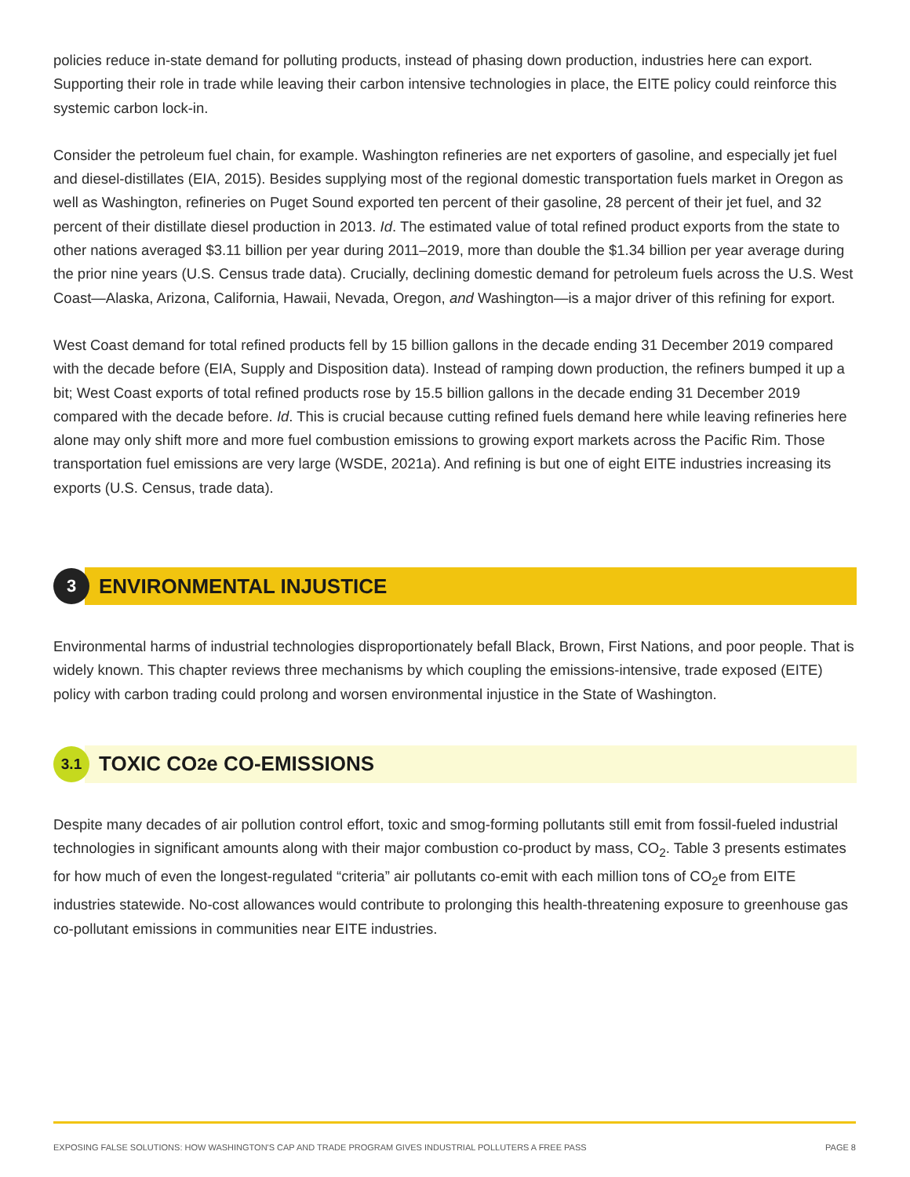policies reduce in-state demand for polluting products, instead of phasing down production, industries here can export. Supporting their role in trade while leaving their carbon intensive technologies in place, the EITE policy could reinforce this systemic carbon lock-in.
Consider the petroleum fuel chain, for example. Washington refineries are net exporters of gasoline, and especially jet fuel and diesel-distillates (EIA, 2015). Besides supplying most of the regional domestic transportation fuels market in Oregon as well as Washington, refineries on Puget Sound exported ten percent of their gasoline, 28 percent of their jet fuel, and 32 percent of their distillate diesel production in 2013. Id. The estimated value of total refined product exports from the state to other nations averaged $3.11 billion per year during 2011–2019, more than double the $1.34 billion per year average during the prior nine years (U.S. Census trade data). Crucially, declining domestic demand for petroleum fuels across the U.S. West Coast—Alaska, Arizona, California, Hawaii, Nevada, Oregon, and Washington—is a major driver of this refining for export.
West Coast demand for total refined products fell by 15 billion gallons in the decade ending 31 December 2019 compared with the decade before (EIA, Supply and Disposition data). Instead of ramping down production, the refiners bumped it up a bit; West Coast exports of total refined products rose by 15.5 billion gallons in the decade ending 31 December 2019 compared with the decade before. Id. This is crucial because cutting refined fuels demand here while leaving refineries here alone may only shift more and more fuel combustion emissions to growing export markets across the Pacific Rim. Those transportation fuel emissions are very large (WSDE, 2021a). And refining is but one of eight EITE industries increasing its exports (U.S. Census, trade data).
3
ENVIRONMENTAL INJUSTICE
Environmental harms of industrial technologies disproportionately befall Black, Brown, First Nations, and poor people. That is widely known. This chapter reviews three mechanisms by which coupling the emissions-intensive, trade exposed (EITE) policy with carbon trading could prolong and worsen environmental injustice in the State of Washington.
3.1
TOXIC CO<sub>2</sub>e CO-EMISSIONS
Despite many decades of air pollution control effort, toxic and smog-forming pollutants still emit from fossil-fueled industrial technologies in significant amounts along with their major combustion co-product by mass, CO<sub>2</sub>. Table 3 presents estimates for how much of even the longest-regulated “criteria” air pollutants co-emit with each million tons of CO<sub>2</sub>e from EITE industries statewide. No-cost allowances would contribute to prolonging this health-threatening exposure to greenhouse gas co-pollutant emissions in communities near EITE industries.
EXPOSING FALSE SOLUTIONS: HOW WASHINGTON'S CAP AND TRADE PROGRAM GIVES INDUSTRIAL POLLUTERS A FREE PASS PAGE 8